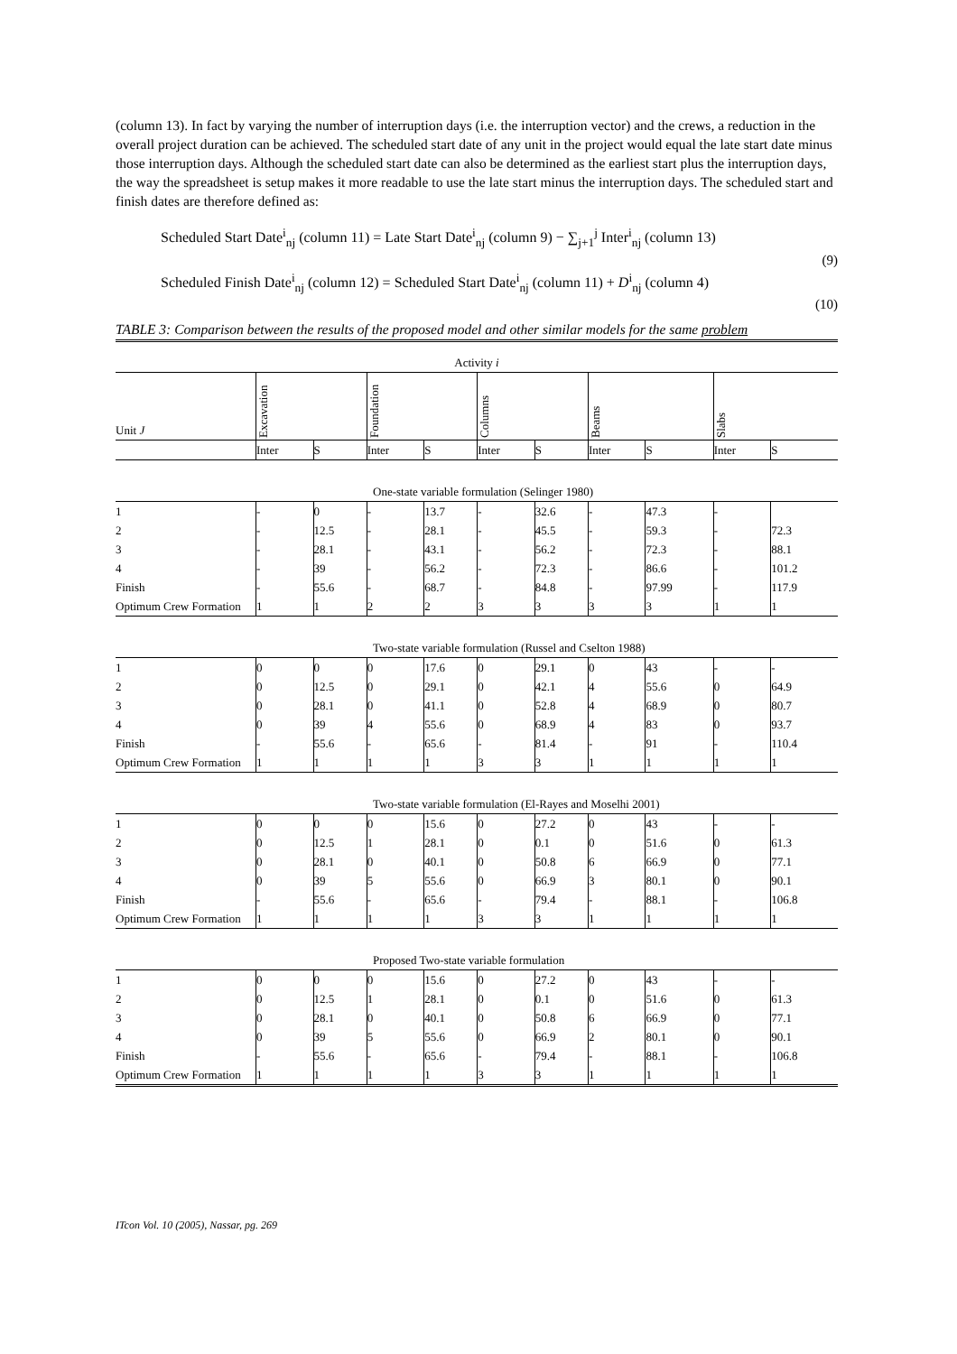(column 13). In fact by varying the number of interruption days (i.e. the interruption vector) and the crews, a reduction in the overall project duration can be achieved. The scheduled start date of any unit in the project would equal the late start date minus those interruption days. Although the scheduled start date can also be determined as the earliest start plus the interruption days, the way the spreadsheet is setup makes it more readable to use the late start minus the interruption days. The scheduled start and finish dates are therefore defined as:
Scheduled Start Date<sup>i</sup><sub>nj</sub> (column 11) = Late Start Date<sup>i</sup><sub>nj</sub> (column 9) − ∑<sub>j+1</sub><sup>j</sup> Inter<sup>i</sup><sub>nj</sub> (column 13)
(9)
Scheduled Finish Date<sup>i</sup><sub>nj</sub> (column 12) = Scheduled Start Date<sup>i</sup><sub>nj</sub> (column 11) + D<sup>i</sup><sub>nj</sub> (column 4)
(10)
TABLE 3: Comparison between the results of the proposed model and other similar models for the same problem
| Activity i | | | | | | | | | | |
| Unit J | Excavation | | Foundation | | Columns | | Beams | | Slabs | |
| | Inter | S | Inter | S | Inter | S | Inter | S | Inter | S |
| One-state variable formulation (Selinger 1980) | | | | | | | | | | |
| 1 | - | 0 | - | 13.7 | - | 32.6 | - | 47.3 | - | |
| 2 | - | 12.5 | - | 28.1 | - | 45.5 | - | 59.3 | - | 72.3 |
| 3 | - | 28.1 | - | 43.1 | - | 56.2 | - | 72.3 | - | 88.1 |
| 4 | - | 39 | - | 56.2 | - | 72.3 | - | 86.6 | - | 101.2 |
| Finish | - | 55.6 | - | 68.7 | - | 84.8 | - | 97.99 | - | 117.9 |
| Optimum Crew Formation | 1 | 1 | 2 | 2 | 3 | 3 | 3 | 3 | 1 | 1 |
| Two-state variable formulation (Russel and Cselton 1988) | | | | | | | | | | |
| 1 | 0 | 0 | 0 | 17.6 | 0 | 29.1 | 0 | 43 | - | - |
| 2 | 0 | 12.5 | 0 | 29.1 | 0 | 42.1 | 4 | 55.6 | 0 | 64.9 |
| 3 | 0 | 28.1 | 0 | 41.1 | 0 | 52.8 | 4 | 68.9 | 0 | 80.7 |
| 4 | 0 | 39 | 4 | 55.6 | 0 | 68.9 | 4 | 83 | 0 | 93.7 |
| Finish | - | 55.6 | - | 65.6 | - | 81.4 | - | 91 | - | 110.4 |
| Optimum Crew Formation | 1 | 1 | 1 | 1 | 3 | 3 | 1 | 1 | 1 | 1 |
| Two-state variable formulation (El-Rayes and Moselhi 2001) | | | | | | | | | | |
| 1 | 0 | 0 | 0 | 15.6 | 0 | 27.2 | 0 | 43 | - | - |
| 2 | 0 | 12.5 | 1 | 28.1 | 0 | 0.1 | 0 | 51.6 | 0 | 61.3 |
| 3 | 0 | 28.1 | 0 | 40.1 | 0 | 50.8 | 6 | 66.9 | 0 | 77.1 |
| 4 | 0 | 39 | 5 | 55.6 | 0 | 66.9 | 3 | 80.1 | 0 | 90.1 |
| Finish | - | 55.6 | - | 65.6 | - | 79.4 | - | 88.1 | - | 106.8 |
| Optimum Crew Formation | 1 | 1 | 1 | 1 | 3 | 3 | 1 | 1 | 1 | 1 |
| Proposed Two-state variable formulation | | | | | | | | | | |
| 1 | 0 | 0 | 0 | 15.6 | 0 | 27.2 | 0 | 43 | - | - |
| 2 | 0 | 12.5 | 1 | 28.1 | 0 | 0.1 | 0 | 51.6 | 0 | 61.3 |
| 3 | 0 | 28.1 | 0 | 40.1 | 0 | 50.8 | 6 | 66.9 | 0 | 77.1 |
| 4 | 0 | 39 | 5 | 55.6 | 0 | 66.9 | 2 | 80.1 | 0 | 90.1 |
| Finish | - | 55.6 | - | 65.6 | - | 79.4 | - | 88.1 | - | 106.8 |
| Optimum Crew Formation | 1 | 1 | 1 | 1 | 3 | 3 | 1 | 1 | 1 | 1 |
ITcon Vol. 10 (2005), Nassar, pg. 269